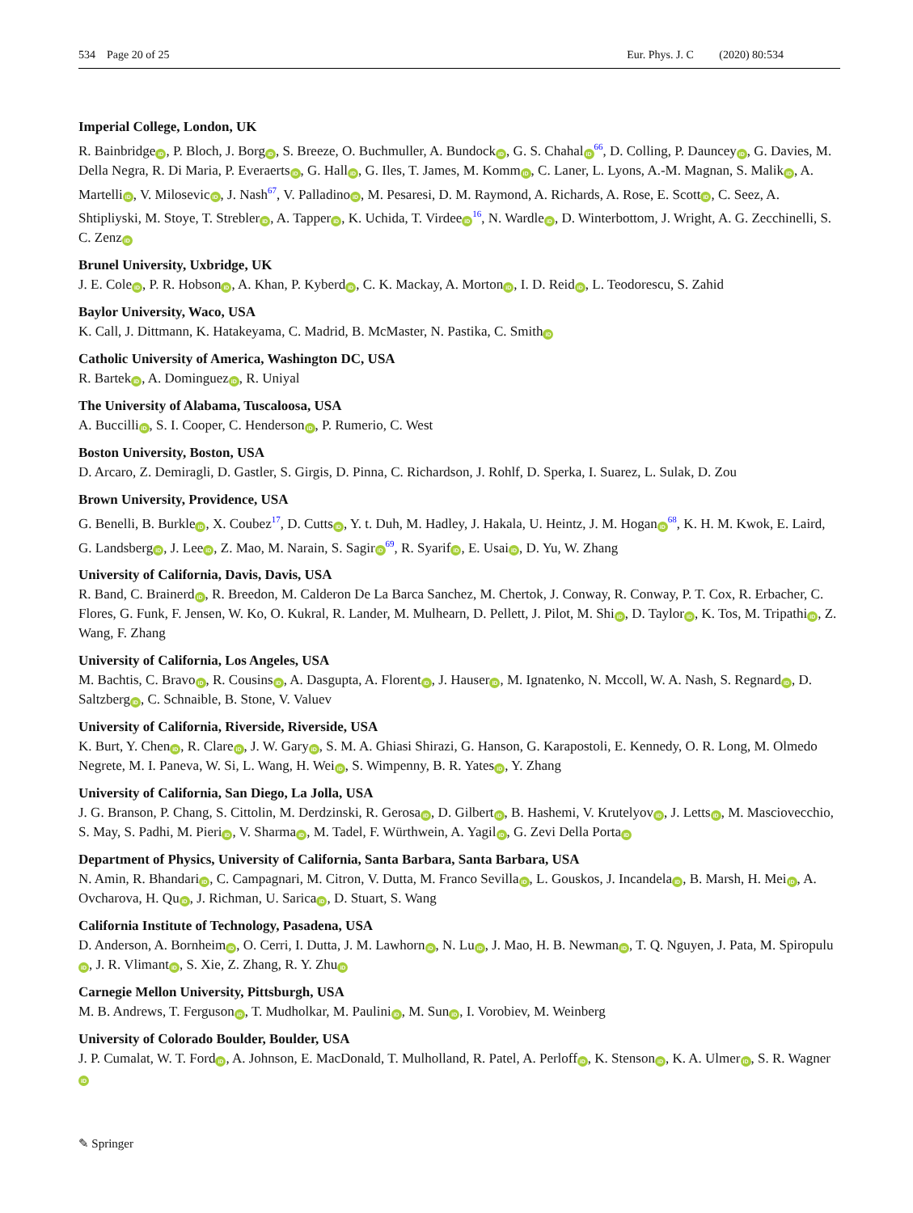534 Page 20 of 25 Eur. Phys. J. C (2020) 80:534
Imperial College, London, UK
R. Bainbridge iD, P. Bloch, J. Borg iD, S. Breeze, O. Buchmuller, A. Bundock iD, G. S. Chahal iD<sup>66</sup>, D. Colling, P. Dauncey iD, G. Davies, M. Della Negra, R. Di Maria, P. Everaerts iD, G. Hall iD, G. Iles, T. James, M. Komm iD, C. Laner, L. Lyons, A.-M. Magnan, S. Malik iD, A. Martelli iD, V. Milosevic iD, J. Nash<sup>67</sup>, V. Palladino iD, M. Pesaresi, D. M. Raymond, A. Richards, A. Rose, E. Scott iD, C. Seez, A. Shtipliyski, M. Stoye, T. Strebler iD, A. Tapper iD, K. Uchida, T. Virdee iD<sup>16</sup>, N. Wardle iD, D. Winterbottom, J. Wright, A. G. Zecchinelli, S. C. Zenz iD
Brunel University, Uxbridge, UK
J. E. Cole iD, P. R. Hobson iD, A. Khan, P. Kyberd iD, C. K. Mackay, A. Morton iD, I. D. Reid iD, L. Teodorescu, S. Zahid
Baylor University, Waco, USA
K. Call, J. Dittmann, K. Hatakeyama, C. Madrid, B. McMaster, N. Pastika, C. Smith iD
Catholic University of America, Washington DC, USA
R. Bartek iD, A. Dominguez iD, R. Uniyal
The University of Alabama, Tuscaloosa, USA
A. Buccilli iD, S. I. Cooper, C. Henderson iD, P. Rumerio, C. West
Boston University, Boston, USA
D. Arcaro, Z. Demiragli, D. Gastler, S. Girgis, D. Pinna, C. Richardson, J. Rohlf, D. Sperka, I. Suarez, L. Sulak, D. Zou
Brown University, Providence, USA
G. Benelli, B. Burkle iD, X. Coubez<sup>17</sup>, D. Cutts iD, Y. t. Duh, M. Hadley, J. Hakala, U. Heintz, J. M. Hogan iD<sup>68</sup>, K. H. M. Kwok, E. Laird, G. Landsberg iD, J. Lee iD, Z. Mao, M. Narain, S. Sagir iD<sup>69</sup>, R. Syarif iD, E. Usai iD, D. Yu, W. Zhang
University of California, Davis, Davis, USA
R. Band, C. Brainerd iD, R. Breedon, M. Calderon De La Barca Sanchez, M. Chertok, J. Conway, R. Conway, P. T. Cox, R. Erbacher, C. Flores, G. Funk, F. Jensen, W. Ko, O. Kukral, R. Lander, M. Mulhearn, D. Pellett, J. Pilot, M. Shi iD, D. Taylor iD, K. Tos, M. Tripathi iD, Z. Wang, F. Zhang
University of California, Los Angeles, USA
M. Bachtis, C. Bravo iD, R. Cousins iD, A. Dasgupta, A. Florent iD, J. Hauser iD, M. Ignatenko, N. Mccoll, W. A. Nash, S. Regnard iD, D. Saltzberg iD, C. Schnaible, B. Stone, V. Valuev
University of California, Riverside, Riverside, USA
K. Burt, Y. Chen iD, R. Clare iD, J. W. Gary iD, S. M. A. Ghiasi Shirazi, G. Hanson, G. Karapostoli, E. Kennedy, O. R. Long, M. Olmedo Negrete, M. I. Paneva, W. Si, L. Wang, H. Wei iD, S. Wimpenny, B. R. Yates iD, Y. Zhang
University of California, San Diego, La Jolla, USA
J. G. Branson, P. Chang, S. Cittolin, M. Derdzinski, R. Gerosa iD, D. Gilbert iD, B. Hashemi, V. Krutelyov iD, J. Letts iD, M. Masciovecchio, S. May, S. Padhi, M. Pieri iD, V. Sharma iD, M. Tadel, F. Würthwein, A. Yagil iD, G. Zevi Della Porta iD
Department of Physics, University of California, Santa Barbara, Santa Barbara, USA
N. Amin, R. Bhandari iD, C. Campagnari, M. Citron, V. Dutta, M. Franco Sevilla iD, L. Gouskos, J. Incandela iD, B. Marsh, H. Mei iD, A. Ovcharova, H. Qu iD, J. Richman, U. Sarica iD, D. Stuart, S. Wang
California Institute of Technology, Pasadena, USA
D. Anderson, A. Bornheim iD, O. Cerri, I. Dutta, J. M. Lawhorn iD, N. Lu iD, J. Mao, H. B. Newman iD, T. Q. Nguyen, J. Pata, M. Spiropulu iD, J. R. Vlimant iD, S. Xie, Z. Zhang, R. Y. Zhu iD
Carnegie Mellon University, Pittsburgh, USA
M. B. Andrews, T. Ferguson iD, T. Mudholkar, M. Paulini iD, M. Sun iD, I. Vorobiev, M. Weinberg
University of Colorado Boulder, Boulder, USA
J. P. Cumalat, W. T. Ford iD, A. Johnson, E. MacDonald, T. Mulholland, R. Patel, A. Perloff iD, K. Stenson iD, K. A. Ulmer iD, S. R. Wagner iD
✎ Springer